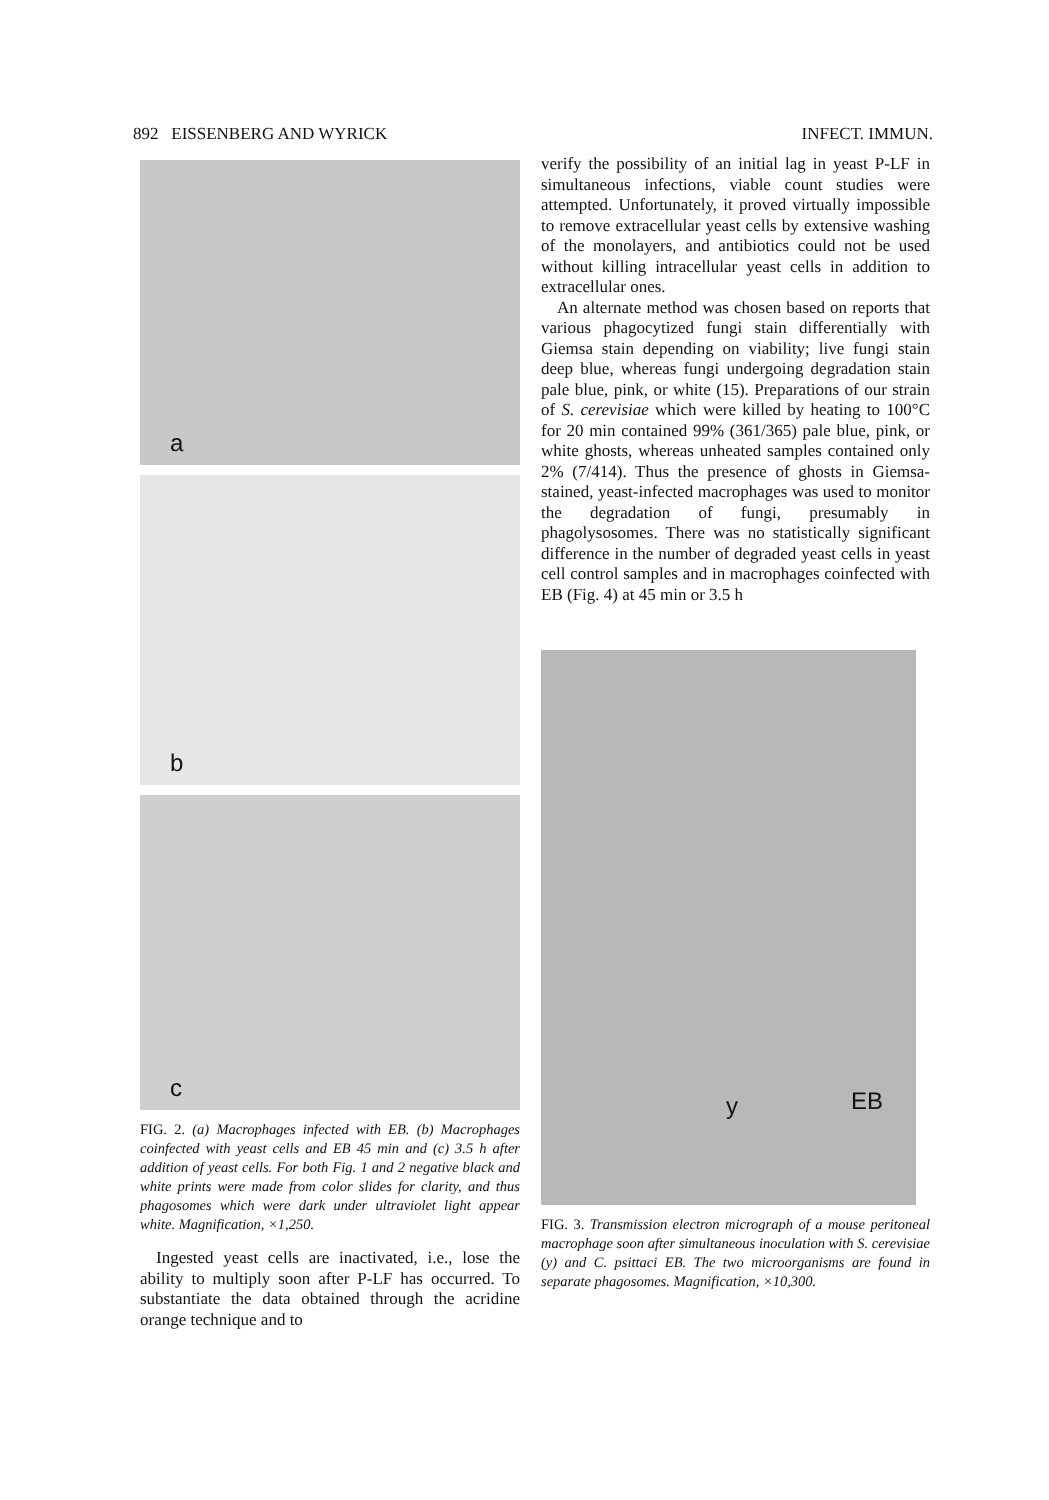892 EISSENBERG AND WYRICK INFECT. IMMUN.
a
b
c
FIG. 2. (a) Macrophages infected with EB. (b) Macrophages coinfected with yeast cells and EB 45 min and (c) 3.5 h after addition of yeast cells. For both Fig. 1 and 2 negative black and white prints were made from color slides for clarity, and thus phagosomes which were dark under ultraviolet light appear white. Magnification, ×1,250.
Ingested yeast cells are inactivated, i.e., lose the ability to multiply soon after P-LF has occurred. To substantiate the data obtained through the acridine orange technique and to
verify the possibility of an initial lag in yeast P-LF in simultaneous infections, viable count studies were attempted. Unfortunately, it proved virtually impossible to remove extracellular yeast cells by extensive washing of the monolayers, and antibiotics could not be used without killing intracellular yeast cells in addition to extracellular ones.
An alternate method was chosen based on reports that various phagocytized fungi stain differentially with Giemsa stain depending on viability; live fungi stain deep blue, whereas fungi undergoing degradation stain pale blue, pink, or white (15). Preparations of our strain of S. cerevisiae which were killed by heating to 100°C for 20 min contained 99% (361/365) pale blue, pink, or white ghosts, whereas unheated samples contained only 2% (7/414). Thus the presence of ghosts in Giemsa-stained, yeast-infected macrophages was used to monitor the degradation of fungi, presumably in phagolysosomes. There was no statistically significant difference in the number of degraded yeast cells in yeast cell control samples and in macrophages coinfected with EB (Fig. 4) at 45 min or 3.5 h
EB y
FIG. 3. Transmission electron micrograph of a mouse peritoneal macrophage soon after simultaneous inoculation with S. cerevisiae (y) and C. psittaci EB. The two microorganisms are found in separate phagosomes. Magnification, ×10,300.